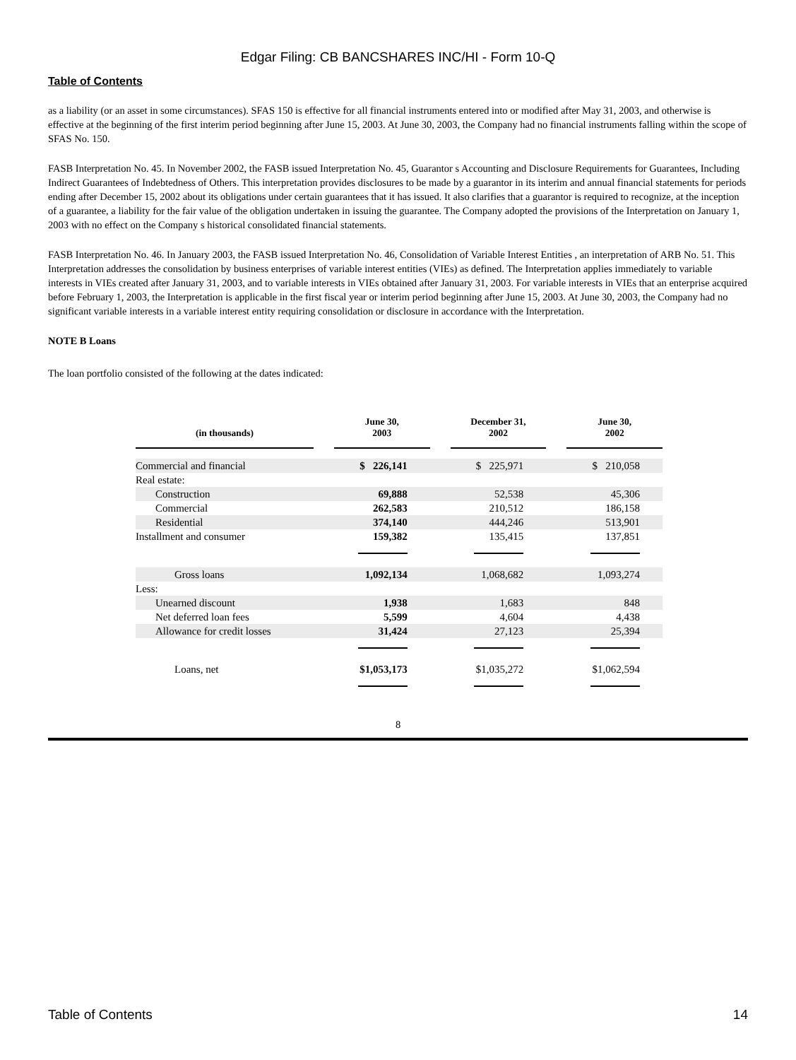Edgar Filing: CB BANCSHARES INC/HI - Form 10-Q
Table of Contents
as a liability (or an asset in some circumstances). SFAS 150 is effective for all financial instruments entered into or modified after May 31, 2003, and otherwise is effective at the beginning of the first interim period beginning after June 15, 2003. At June 30, 2003, the Company had no financial instruments falling within the scope of SFAS No. 150.
FASB Interpretation No. 45. In November 2002, the FASB issued Interpretation No. 45, Guarantor s Accounting and Disclosure Requirements for Guarantees, Including Indirect Guarantees of Indebtedness of Others. This interpretation provides disclosures to be made by a guarantor in its interim and annual financial statements for periods ending after December 15, 2002 about its obligations under certain guarantees that it has issued. It also clarifies that a guarantor is required to recognize, at the inception of a guarantee, a liability for the fair value of the obligation undertaken in issuing the guarantee. The Company adopted the provisions of the Interpretation on January 1, 2003 with no effect on the Company s historical consolidated financial statements.
FASB Interpretation No. 46. In January 2003, the FASB issued Interpretation No. 46, Consolidation of Variable Interest Entities , an interpretation of ARB No. 51. This Interpretation addresses the consolidation by business enterprises of variable interest entities (VIEs) as defined. The Interpretation applies immediately to variable interests in VIEs created after January 31, 2003, and to variable interests in VIEs obtained after January 31, 2003. For variable interests in VIEs that an enterprise acquired before February 1, 2003, the Interpretation is applicable in the first fiscal year or interim period beginning after June 15, 2003. At June 30, 2003, the Company had no significant variable interests in a variable interest entity requiring consolidation or disclosure in accordance with the Interpretation.
NOTE B Loans
The loan portfolio consisted of the following at the dates indicated:
| (in thousands) | | June 30, 2003 | | December 31, 2002 | | June 30, 2002 |
| --- | --- | --- | --- | --- | --- | --- |
| Commercial and financial | | $ 226,141 | | $ 225,971 | | $ 210,058 |
| Real estate: | | | | | | |
| Construction | | 69,888 | | 52,538 | | 45,306 |
| Commercial | | 262,583 | | 210,512 | | 186,158 |
| Residential | | 374,140 | | 444,246 | | 513,901 |
| Installment and consumer | | 159,382 | | 135,415 | | 137,851 |
| Gross loans | | 1,092,134 | | 1,068,682 | | 1,093,274 |
| Less: | | | | | | |
| Unearned discount | | 1,938 | | 1,683 | | 848 |
| Net deferred loan fees | | 5,599 | | 4,604 | | 4,438 |
| Allowance for credit losses | | 31,424 | | 27,123 | | 25,394 |
| Loans, net | | $1,053,173 | | $1,035,272 | | $1,062,594 |
8
Table of Contents 14